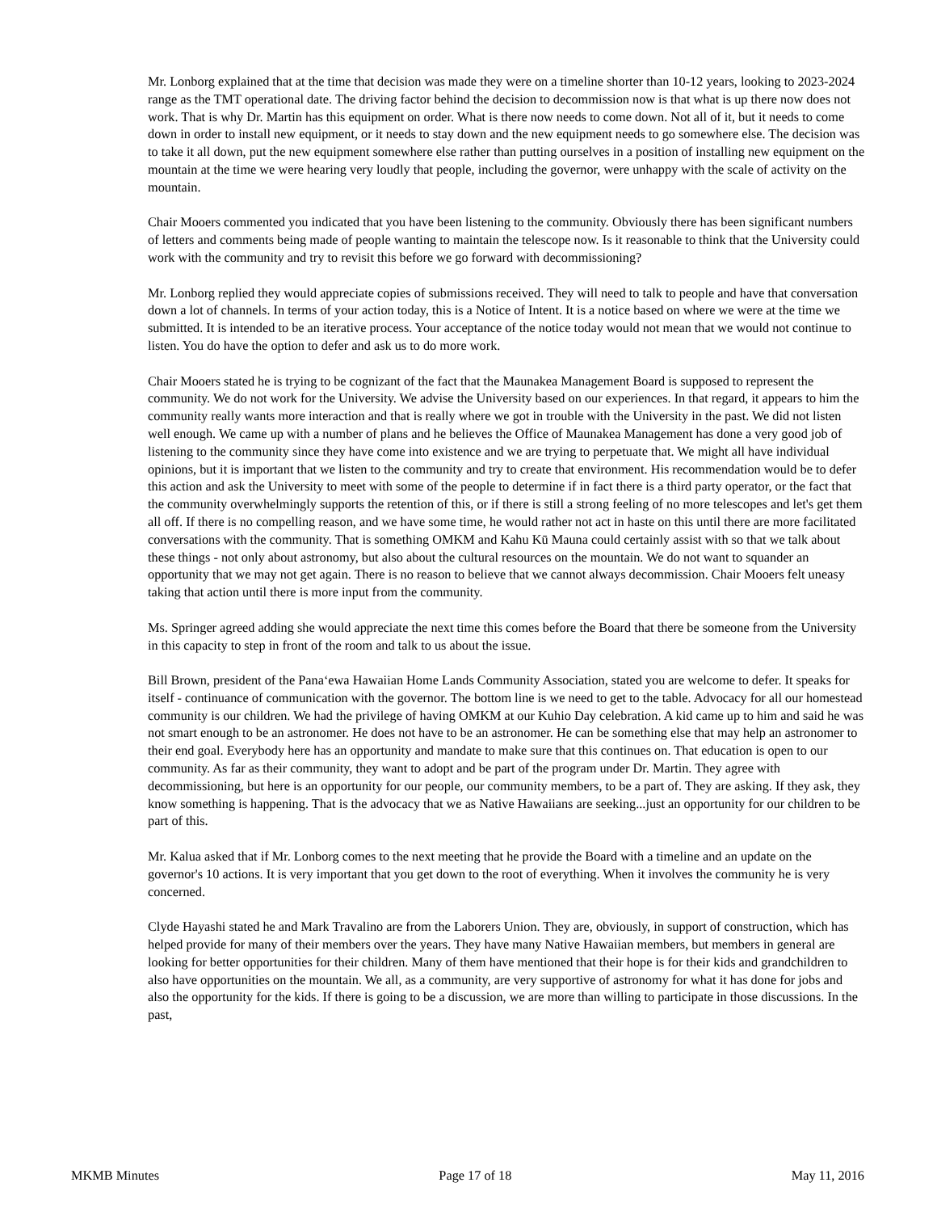Mr. Lonborg explained that at the time that decision was made they were on a timeline shorter than 10-12 years, looking to 2023-2024 range as the TMT operational date. The driving factor behind the decision to decommission now is that what is up there now does not work. That is why Dr. Martin has this equipment on order. What is there now needs to come down. Not all of it, but it needs to come down in order to install new equipment, or it needs to stay down and the new equipment needs to go somewhere else. The decision was to take it all down, put the new equipment somewhere else rather than putting ourselves in a position of installing new equipment on the mountain at the time we were hearing very loudly that people, including the governor, were unhappy with the scale of activity on the mountain.
Chair Mooers commented you indicated that you have been listening to the community. Obviously there has been significant numbers of letters and comments being made of people wanting to maintain the telescope now. Is it reasonable to think that the University could work with the community and try to revisit this before we go forward with decommissioning?
Mr. Lonborg replied they would appreciate copies of submissions received. They will need to talk to people and have that conversation down a lot of channels. In terms of your action today, this is a Notice of Intent. It is a notice based on where we were at the time we submitted. It is intended to be an iterative process. Your acceptance of the notice today would not mean that we would not continue to listen. You do have the option to defer and ask us to do more work.
Chair Mooers stated he is trying to be cognizant of the fact that the Maunakea Management Board is supposed to represent the community. We do not work for the University. We advise the University based on our experiences. In that regard, it appears to him the community really wants more interaction and that is really where we got in trouble with the University in the past. We did not listen well enough. We came up with a number of plans and he believes the Office of Maunakea Management has done a very good job of listening to the community since they have come into existence and we are trying to perpetuate that. We might all have individual opinions, but it is important that we listen to the community and try to create that environment. His recommendation would be to defer this action and ask the University to meet with some of the people to determine if in fact there is a third party operator, or the fact that the community overwhelmingly supports the retention of this, or if there is still a strong feeling of no more telescopes and let's get them all off. If there is no compelling reason, and we have some time, he would rather not act in haste on this until there are more facilitated conversations with the community. That is something OMKM and Kahu Kū Mauna could certainly assist with so that we talk about these things - not only about astronomy, but also about the cultural resources on the mountain. We do not want to squander an opportunity that we may not get again. There is no reason to believe that we cannot always decommission. Chair Mooers felt uneasy taking that action until there is more input from the community.
Ms. Springer agreed adding she would appreciate the next time this comes before the Board that there be someone from the University in this capacity to step in front of the room and talk to us about the issue.
Bill Brown, president of the Pana‘ewa Hawaiian Home Lands Community Association, stated you are welcome to defer. It speaks for itself - continuance of communication with the governor. The bottom line is we need to get to the table. Advocacy for all our homestead community is our children. We had the privilege of having OMKM at our Kuhio Day celebration. A kid came up to him and said he was not smart enough to be an astronomer. He does not have to be an astronomer. He can be something else that may help an astronomer to their end goal. Everybody here has an opportunity and mandate to make sure that this continues on. That education is open to our community. As far as their community, they want to adopt and be part of the program under Dr. Martin. They agree with decommissioning, but here is an opportunity for our people, our community members, to be a part of. They are asking. If they ask, they know something is happening. That is the advocacy that we as Native Hawaiians are seeking...just an opportunity for our children to be part of this.
Mr. Kalua asked that if Mr. Lonborg comes to the next meeting that he provide the Board with a timeline and an update on the governor's 10 actions. It is very important that you get down to the root of everything. When it involves the community he is very concerned.
Clyde Hayashi stated he and Mark Travalino are from the Laborers Union. They are, obviously, in support of construction, which has helped provide for many of their members over the years. They have many Native Hawaiian members, but members in general are looking for better opportunities for their children. Many of them have mentioned that their hope is for their kids and grandchildren to also have opportunities on the mountain. We all, as a community, are very supportive of astronomy for what it has done for jobs and also the opportunity for the kids. If there is going to be a discussion, we are more than willing to participate in those discussions. In the past,
MKMB Minutes Page 17 of 18 May 11, 2016